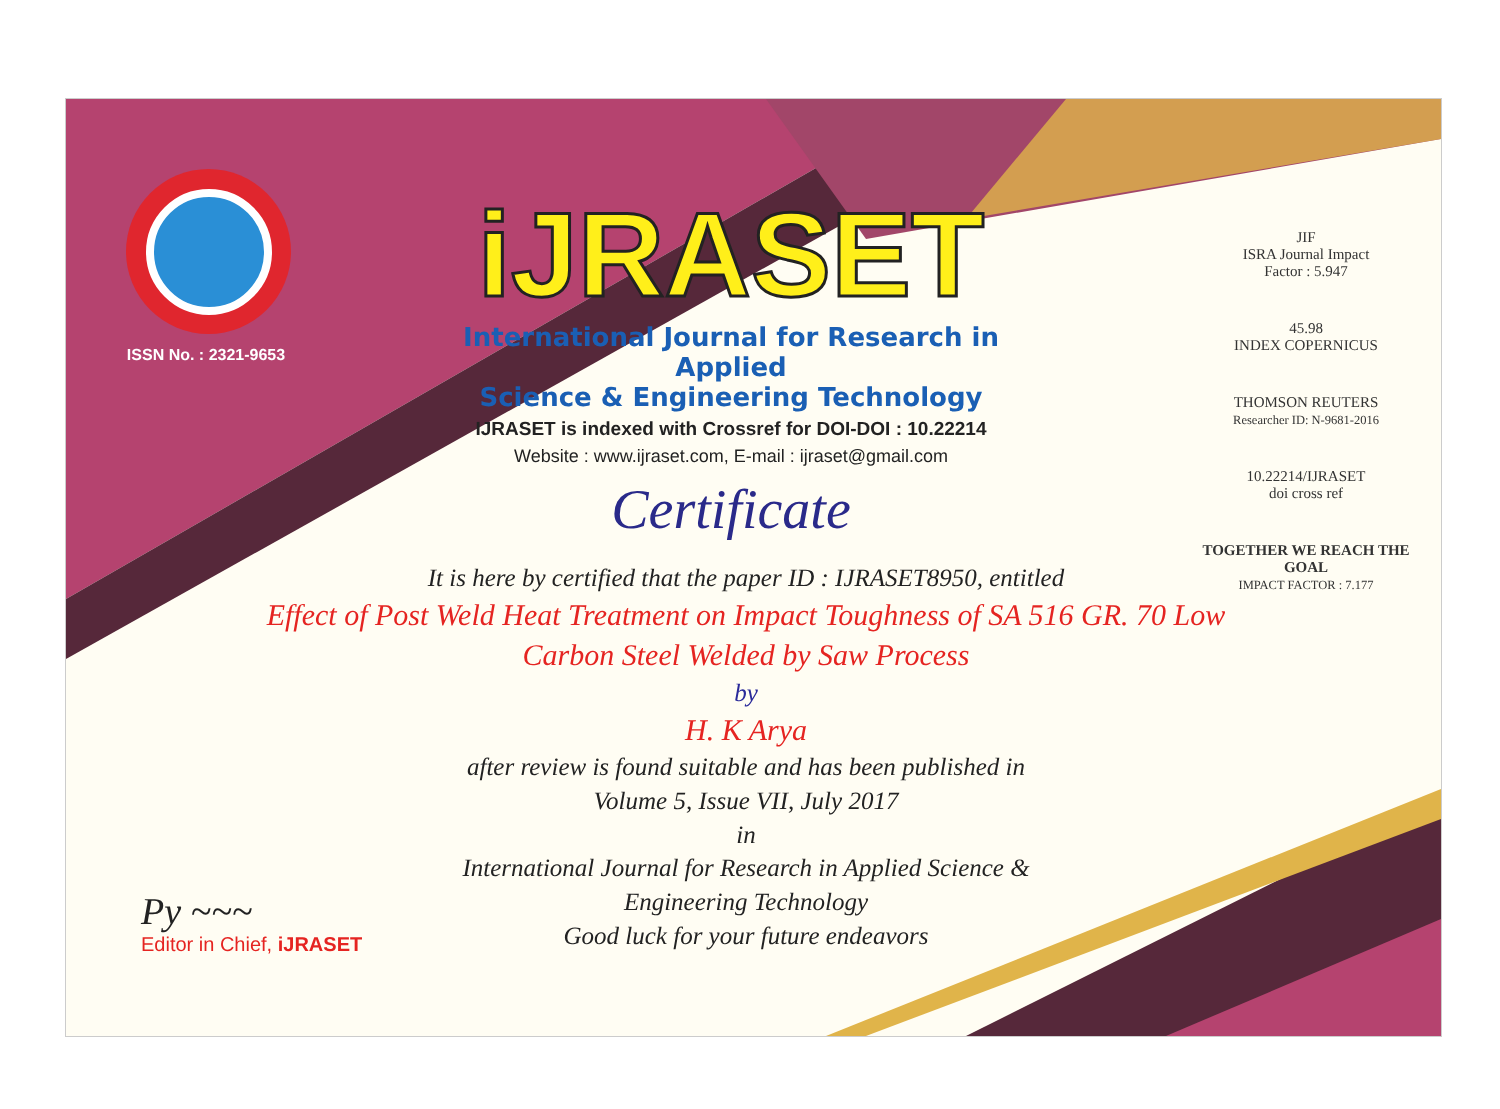ISSN No. : 2321-9653
iJRASET
International Journal for Research in Applied
Science & Engineering Technology
IJRASET is indexed with Crossref for DOI-DOI : 10.22214
Website : www.ijraset.com, E-mail : ijraset@gmail.com
Certificate
It is here by certified that the paper ID : IJRASET8950, entitled
Effect of Post Weld Heat Treatment on Impact Toughness of SA 516 GR. 70 Low Carbon Steel Welded by Saw Process
by
H. K Arya
after review is found suitable and has been published in
Volume 5, Issue VII, July 2017
in
International Journal for Research in Applied Science &
Engineering Technology
Good luck for your future endeavors
JIF
ISRA Journal Impact
Factor : 5.947
45.98
INDEX COPERNICUS
THOMSON REUTERS
Researcher ID: N-9681-2016
10.22214/IJRASET
doi cross ref
TOGETHER WE REACH THE GOAL
IMPACT FACTOR : 7.177
Py ~~~
Editor in Chief, iJRASET